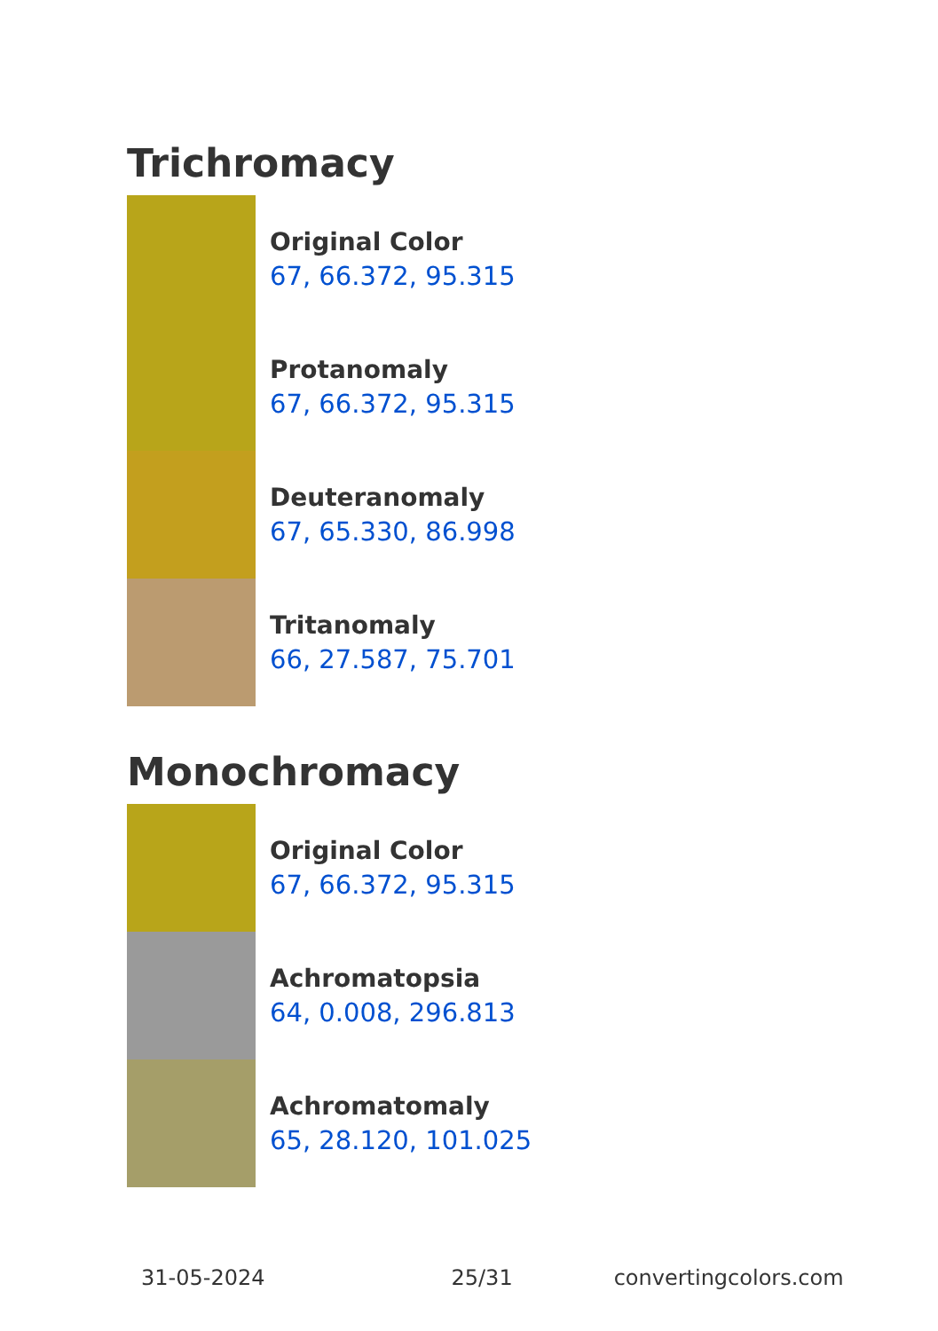Trichromacy
Original Color
67, 66.372, 95.315
Protanomaly
67, 66.372, 95.315
Deuteranomaly
67, 65.330, 86.998
Tritanomaly
66, 27.587, 75.701
Monochromacy
Original Color
67, 66.372, 95.315
Achromatopsia
64, 0.008, 296.813
Achromatomaly
65, 28.120, 101.025
31-05-2024 25/31 convertingcolors.com